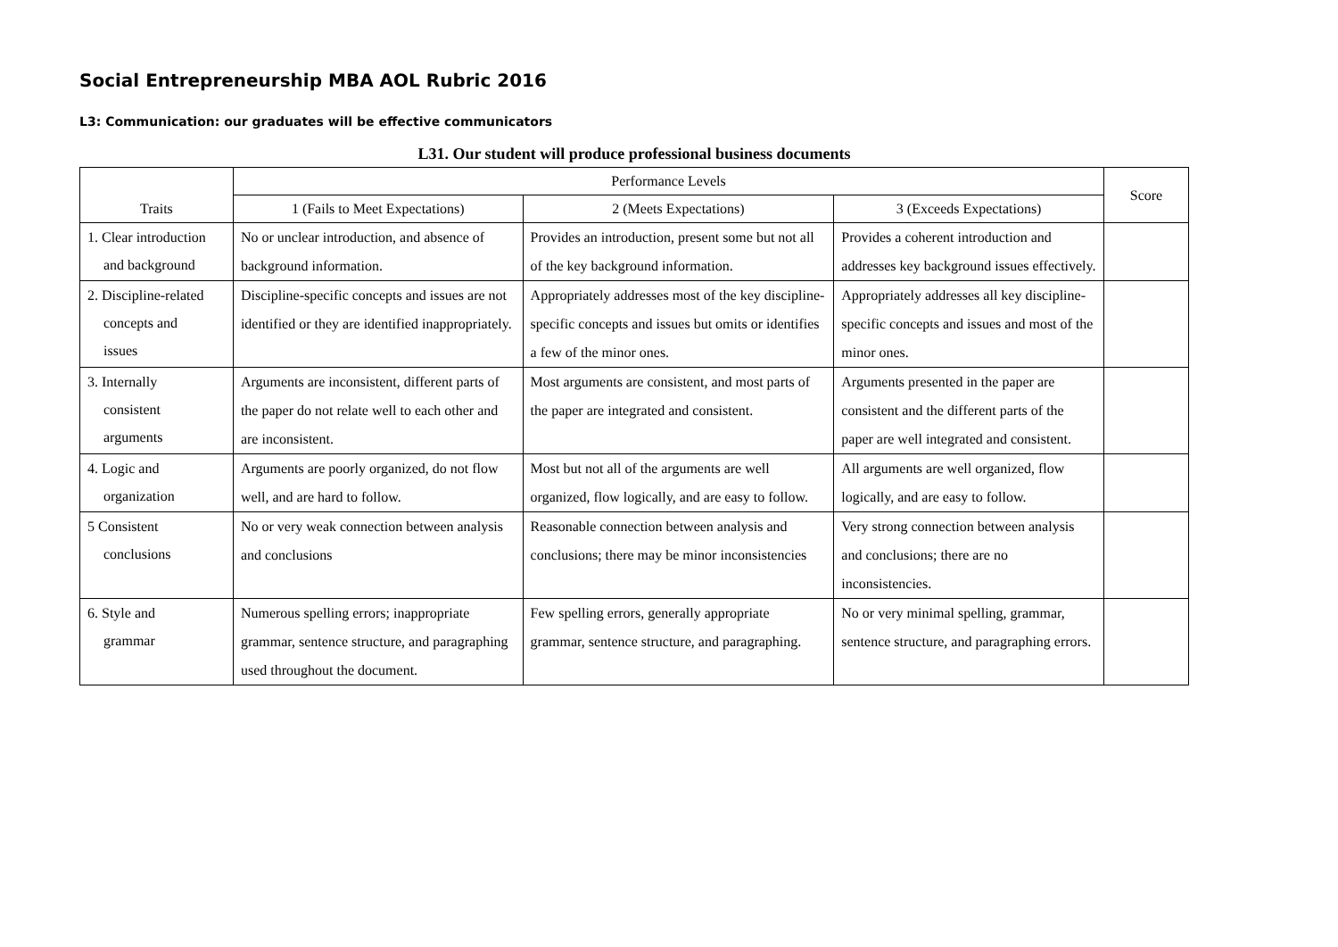Social Entrepreneurship MBA AOL Rubric 2016
L3: Communication: our graduates will be effective communicators
L31. Our student will produce professional business documents
| Traits | Performance Levels | | | Score |
| --- | --- | --- | --- | --- |
| | 1 (Fails to Meet Expectations) | 2 (Meets Expectations) | 3 (Exceeds Expectations) | |
| 1. Clear introduction and background | No or unclear introduction, and absence of background information. | Provides an introduction, present some but not all of the key background information. | Provides a coherent introduction and addresses key background issues effectively. | |
| 2. Discipline-related concepts and issues | Discipline-specific concepts and issues are not identified or they are identified inappropriately. | Appropriately addresses most of the key discipline-specific concepts and issues but omits or identifies a few of the minor ones. | Appropriately addresses all key discipline-specific concepts and issues and most of the minor ones. | |
| 3. Internally consistent arguments | Arguments are inconsistent, different parts of the paper do not relate well to each other and are inconsistent. | Most arguments are consistent, and most parts of the paper are integrated and consistent. | Arguments presented in the paper are consistent and the different parts of the paper are well integrated and consistent. | |
| 4. Logic and organization | Arguments are poorly organized, do not flow well, and are hard to follow. | Most but not all of the arguments are well organized, flow logically, and are easy to follow. | All arguments are well organized, flow logically, and are easy to follow. | |
| 5 Consistent conclusions | No or very weak connection between analysis and conclusions | Reasonable connection between analysis and conclusions; there may be minor inconsistencies | Very strong connection between analysis and conclusions; there are no inconsistencies. | |
| 6. Style and grammar | Numerous spelling errors; inappropriate grammar, sentence structure, and paragraphing used throughout the document. | Few spelling errors, generally appropriate grammar, sentence structure, and paragraphing. | No or very minimal spelling, grammar, sentence structure, and paragraphing errors. | |